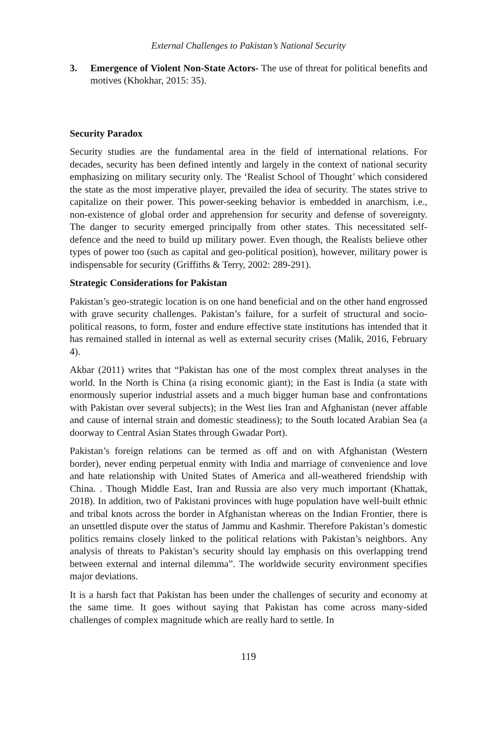External Challenges to Pakistan’s National Security
3. Emergence of Violent Non-State Actors- The use of threat for political benefits and motives (Khokhar, 2015: 35).
Security Paradox
Security studies are the fundamental area in the field of international relations. For decades, security has been defined intently and largely in the context of national security emphasizing on military security only. The ‘Realist School of Thought’ which considered the state as the most imperative player, prevailed the idea of security. The states strive to capitalize on their power. This power-seeking behavior is embedded in anarchism, i.e., non-existence of global order and apprehension for security and defense of sovereignty. The danger to security emerged principally from other states. This necessitated self-defence and the need to build up military power. Even though, the Realists believe other types of power too (such as capital and geo-political position), however, military power is indispensable for security (Griffiths & Terry, 2002: 289-291).
Strategic Considerations for Pakistan
Pakistan’s geo-strategic location is on one hand beneficial and on the other hand engrossed with grave security challenges. Pakistan’s failure, for a surfeit of structural and socio-political reasons, to form, foster and endure effective state institutions has intended that it has remained stalled in internal as well as external security crises (Malik, 2016, February 4).
Akbar (2011) writes that “Pakistan has one of the most complex threat analyses in the world. In the North is China (a rising economic giant); in the East is India (a state with enormously superior industrial assets and a much bigger human base and confrontations with Pakistan over several subjects); in the West lies Iran and Afghanistan (never affable and cause of internal strain and domestic steadiness); to the South located Arabian Sea (a doorway to Central Asian States through Gwadar Port).
Pakistan’s foreign relations can be termed as off and on with Afghanistan (Western border), never ending perpetual enmity with India and marriage of convenience and love and hate relationship with United States of America and all-weathered friendship with China. . Though Middle East, Iran and Russia are also very much important (Khattak, 2018). In addition, two of Pakistani provinces with huge population have well-built ethnic and tribal knots across the border in Afghanistan whereas on the Indian Frontier, there is an unsettled dispute over the status of Jammu and Kashmir. Therefore Pakistan’s domestic politics remains closely linked to the political relations with Pakistan’s neighbors. Any analysis of threats to Pakistan’s security should lay emphasis on this overlapping trend between external and internal dilemma”. The worldwide security environment specifies major deviations.
It is a harsh fact that Pakistan has been under the challenges of security and economy at the same time. It goes without saying that Pakistan has come across many-sided challenges of complex magnitude which are really hard to settle. In
119